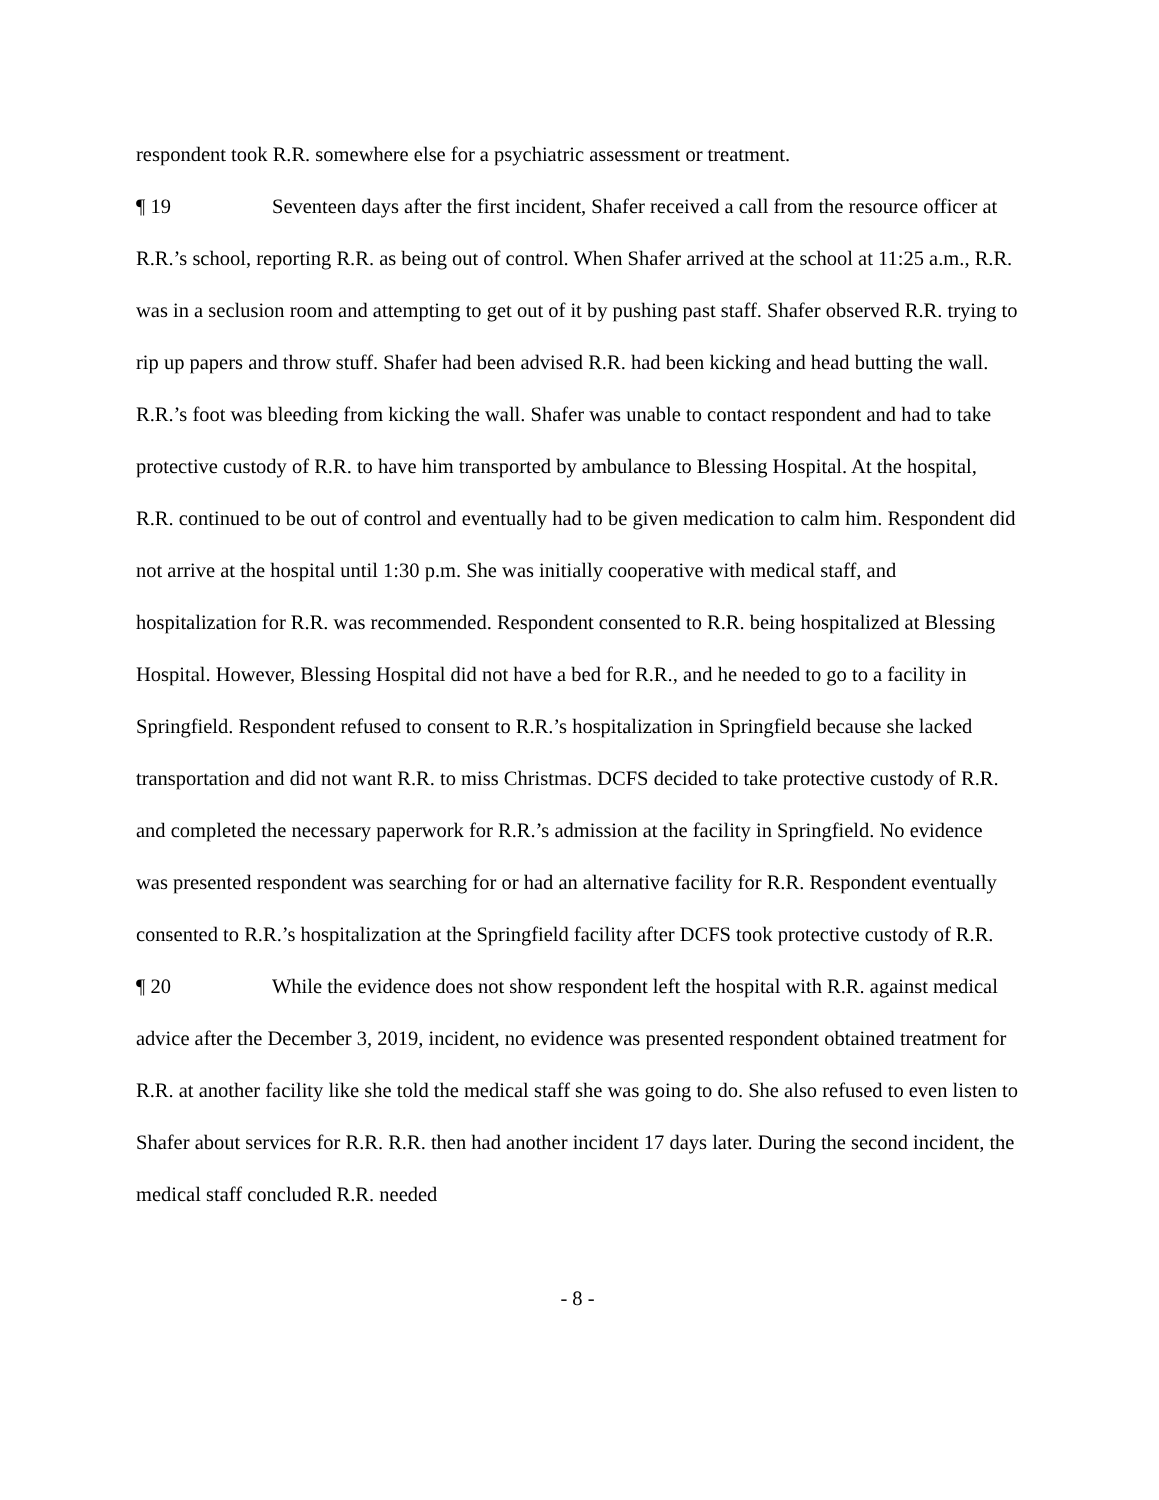respondent took R.R. somewhere else for a psychiatric assessment or treatment.
¶ 19 Seventeen days after the first incident, Shafer received a call from the resource officer at R.R.’s school, reporting R.R. as being out of control. When Shafer arrived at the school at 11:25 a.m., R.R. was in a seclusion room and attempting to get out of it by pushing past staff. Shafer observed R.R. trying to rip up papers and throw stuff. Shafer had been advised R.R. had been kicking and head butting the wall. R.R.’s foot was bleeding from kicking the wall. Shafer was unable to contact respondent and had to take protective custody of R.R. to have him transported by ambulance to Blessing Hospital. At the hospital, R.R. continued to be out of control and eventually had to be given medication to calm him. Respondent did not arrive at the hospital until 1:30 p.m. She was initially cooperative with medical staff, and hospitalization for R.R. was recommended. Respondent consented to R.R. being hospitalized at Blessing Hospital. However, Blessing Hospital did not have a bed for R.R., and he needed to go to a facility in Springfield. Respondent refused to consent to R.R.’s hospitalization in Springfield because she lacked transportation and did not want R.R. to miss Christmas. DCFS decided to take protective custody of R.R. and completed the necessary paperwork for R.R.’s admission at the facility in Springfield. No evidence was presented respondent was searching for or had an alternative facility for R.R. Respondent eventually consented to R.R.’s hospitalization at the Springfield facility after DCFS took protective custody of R.R.
¶ 20 While the evidence does not show respondent left the hospital with R.R. against medical advice after the December 3, 2019, incident, no evidence was presented respondent obtained treatment for R.R. at another facility like she told the medical staff she was going to do. She also refused to even listen to Shafer about services for R.R. R.R. then had another incident 17 days later. During the second incident, the medical staff concluded R.R. needed
- 8 -